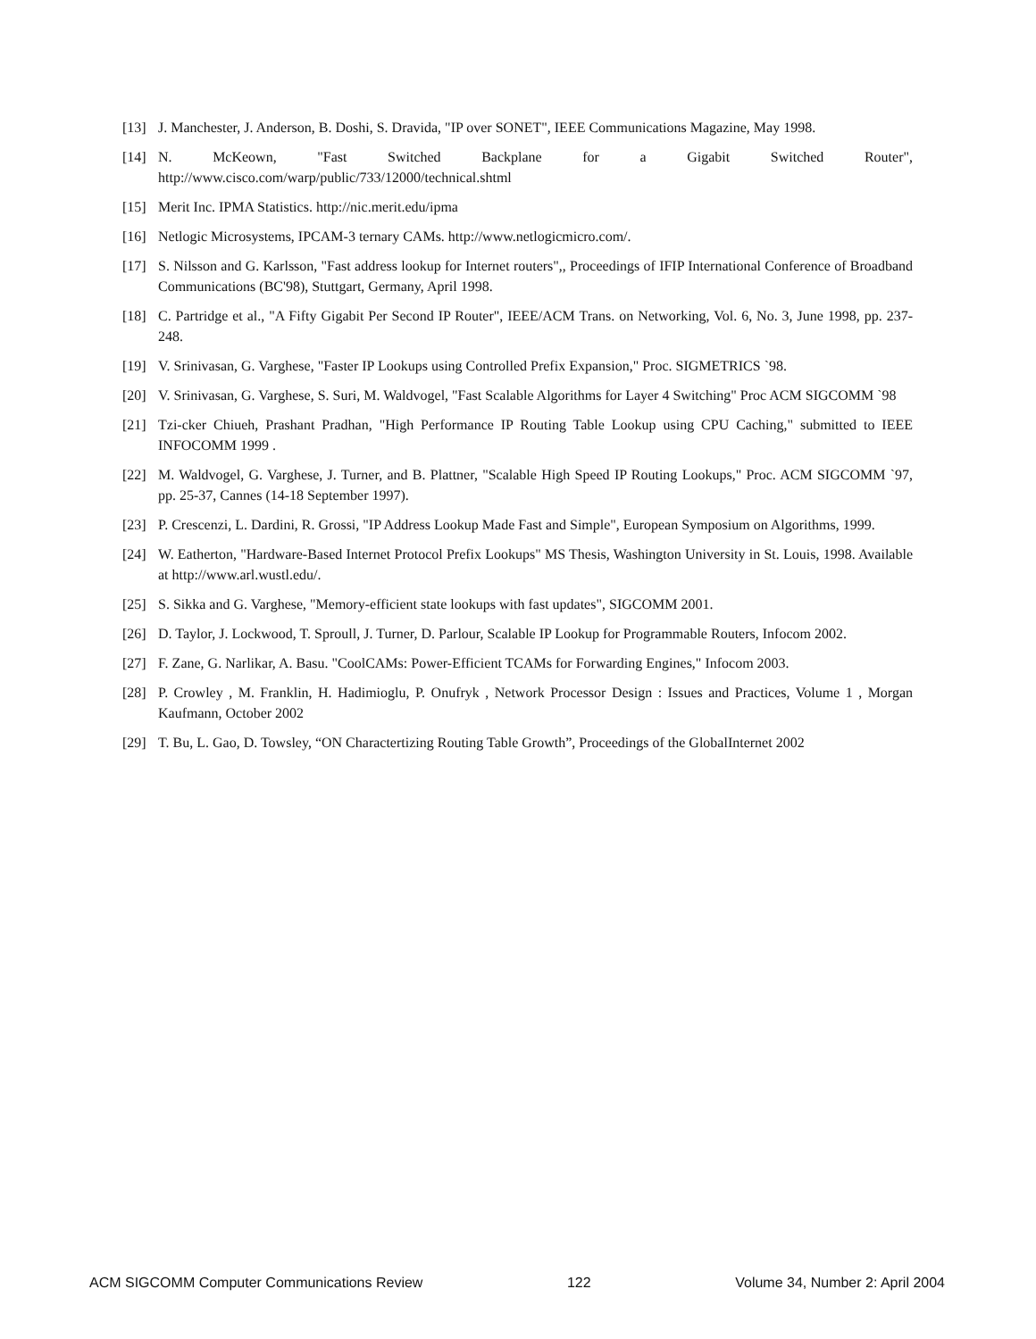[13] J. Manchester, J. Anderson, B. Doshi, S. Dravida, "IP over SONET", IEEE Communications Magazine, May 1998.
[14] N. McKeown, "Fast Switched Backplane for a Gigabit Switched Router", http://www.cisco.com/warp/public/733/12000/technical.shtml
[15] Merit Inc. IPMA Statistics. http://nic.merit.edu/ipma
[16] Netlogic Microsystems, IPCAM-3 ternary CAMs. http://www.netlogicmicro.com/.
[17] S. Nilsson and G. Karlsson, "Fast address lookup for Internet routers",, Proceedings of IFIP International Conference of Broadband Communications (BC'98), Stuttgart, Germany, April 1998.
[18] C. Partridge et al., "A Fifty Gigabit Per Second IP Router", IEEE/ACM Trans. on Networking, Vol. 6, No. 3, June 1998, pp. 237-248.
[19] V. Srinivasan, G. Varghese, "Faster IP Lookups using Controlled Prefix Expansion," Proc. SIGMETRICS `98.
[20] V. Srinivasan, G. Varghese, S. Suri, M. Waldvogel, "Fast Scalable Algorithms for Layer 4 Switching" Proc ACM SIGCOMM `98
[21] Tzi-cker Chiueh, Prashant Pradhan, "High Performance IP Routing Table Lookup using CPU Caching," submitted to IEEE INFOCOMM 1999 .
[22] M. Waldvogel, G. Varghese, J. Turner, and B. Plattner, "Scalable High Speed IP Routing Lookups," Proc. ACM SIGCOMM `97, pp. 25-37, Cannes (14-18 September 1997).
[23] P. Crescenzi, L. Dardini, R. Grossi, "IP Address Lookup Made Fast and Simple", European Symposium on Algorithms, 1999.
[24] W. Eatherton, "Hardware-Based Internet Protocol Prefix Lookups" MS Thesis, Washington University in St. Louis, 1998. Available at http://www.arl.wustl.edu/.
[25] S. Sikka and G. Varghese, "Memory-efficient state lookups with fast updates", SIGCOMM 2001.
[26] D. Taylor, J. Lockwood, T. Sproull, J. Turner, D. Parlour, Scalable IP Lookup for Programmable Routers, Infocom 2002.
[27] F. Zane, G. Narlikar, A. Basu. "CoolCAMs: Power-Efficient TCAMs for Forwarding Engines," Infocom 2003.
[28] P. Crowley , M. Franklin, H. Hadimioglu, P. Onufryk , Network Processor Design : Issues and Practices, Volume 1 , Morgan Kaufmann, October 2002
[29] T. Bu, L. Gao, D. Towsley, “ON Charactertizing Routing Table Growth”, Proceedings of the GlobalInternet 2002
ACM SIGCOMM Computer Communications Review 122 Volume 34, Number 2: April 2004